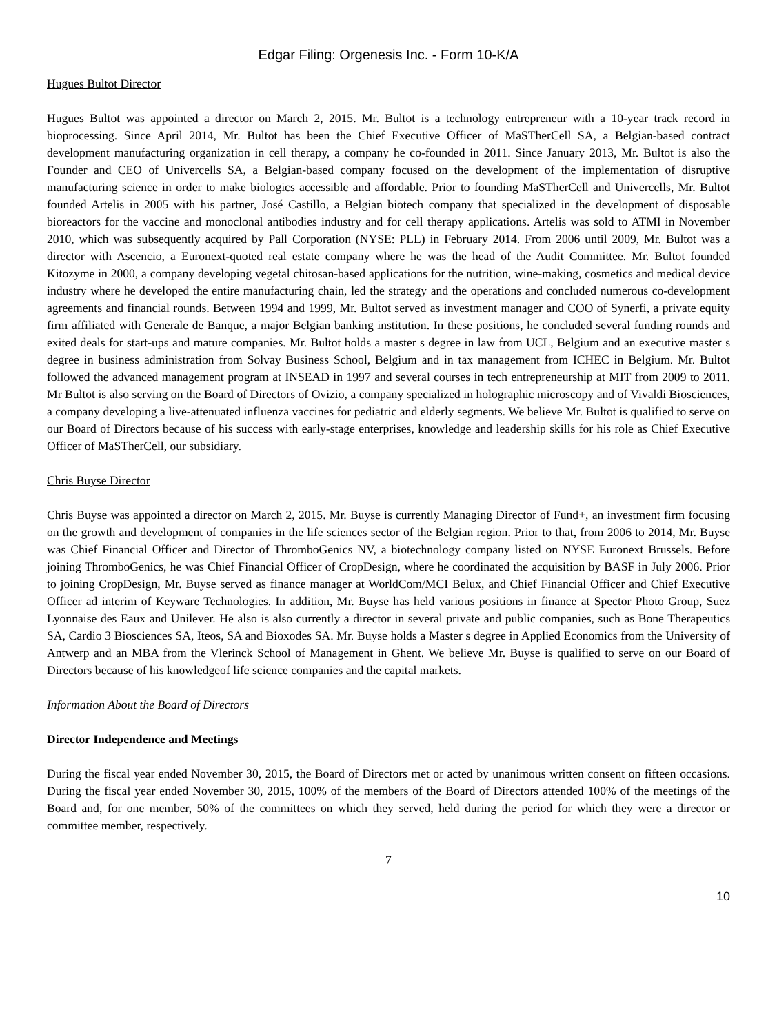Edgar Filing: Orgenesis Inc. - Form 10-K/A
Hugues Bultot Director
Hugues Bultot was appointed a director on March 2, 2015. Mr. Bultot is a technology entrepreneur with a 10-year track record in bioprocessing. Since April 2014, Mr. Bultot has been the Chief Executive Officer of MaSTherCell SA, a Belgian-based contract development manufacturing organization in cell therapy, a company he co-founded in 2011. Since January 2013, Mr. Bultot is also the Founder and CEO of Univercells SA, a Belgian-based company focused on the development of the implementation of disruptive manufacturing science in order to make biologics accessible and affordable. Prior to founding MaSTherCell and Univercells, Mr. Bultot founded Artelis in 2005 with his partner, José Castillo, a Belgian biotech company that specialized in the development of disposable bioreactors for the vaccine and monoclonal antibodies industry and for cell therapy applications. Artelis was sold to ATMI in November 2010, which was subsequently acquired by Pall Corporation (NYSE: PLL) in February 2014. From 2006 until 2009, Mr. Bultot was a director with Ascencio, a Euronext-quoted real estate company where he was the head of the Audit Committee. Mr. Bultot founded Kitozyme in 2000, a company developing vegetal chitosan-based applications for the nutrition, wine-making, cosmetics and medical device industry where he developed the entire manufacturing chain, led the strategy and the operations and concluded numerous co-development agreements and financial rounds. Between 1994 and 1999, Mr. Bultot served as investment manager and COO of Synerfi, a private equity firm affiliated with Generale de Banque, a major Belgian banking institution. In these positions, he concluded several funding rounds and exited deals for start-ups and mature companies. Mr. Bultot holds a master s degree in law from UCL, Belgium and an executive master s degree in business administration from Solvay Business School, Belgium and in tax management from ICHEC in Belgium. Mr. Bultot followed the advanced management program at INSEAD in 1997 and several courses in tech entrepreneurship at MIT from 2009 to 2011. Mr Bultot is also serving on the Board of Directors of Ovizio, a company specialized in holographic microscopy and of Vivaldi Biosciences, a company developing a live-attenuated influenza vaccines for pediatric and elderly segments. We believe Mr. Bultot is qualified to serve on our Board of Directors because of his success with early-stage enterprises, knowledge and leadership skills for his role as Chief Executive Officer of MaSTherCell, our subsidiary.
Chris Buyse Director
Chris Buyse was appointed a director on March 2, 2015. Mr. Buyse is currently Managing Director of Fund+, an investment firm focusing on the growth and development of companies in the life sciences sector of the Belgian region. Prior to that, from 2006 to 2014, Mr. Buyse was Chief Financial Officer and Director of ThromboGenics NV, a biotechnology company listed on NYSE Euronext Brussels. Before joining ThromboGenics, he was Chief Financial Officer of CropDesign, where he coordinated the acquisition by BASF in July 2006. Prior to joining CropDesign, Mr. Buyse served as finance manager at WorldCom/MCI Belux, and Chief Financial Officer and Chief Executive Officer ad interim of Keyware Technologies. In addition, Mr. Buyse has held various positions in finance at Spector Photo Group, Suez Lyonnaise des Eaux and Unilever. He also is also currently a director in several private and public companies, such as Bone Therapeutics SA, Cardio 3 Biosciences SA, Iteos, SA and Bioxodes SA. Mr. Buyse holds a Master s degree in Applied Economics from the University of Antwerp and an MBA from the Vlerinck School of Management in Ghent. We believe Mr. Buyse is qualified to serve on our Board of Directors because of his knowledgeof life science companies and the capital markets.
Information About the Board of Directors
Director Independence and Meetings
During the fiscal year ended November 30, 2015, the Board of Directors met or acted by unanimous written consent on fifteen occasions. During the fiscal year ended November 30, 2015, 100% of the members of the Board of Directors attended 100% of the meetings of the Board and, for one member, 50% of the committees on which they served, held during the period for which they were a director or committee member, respectively.
7
10